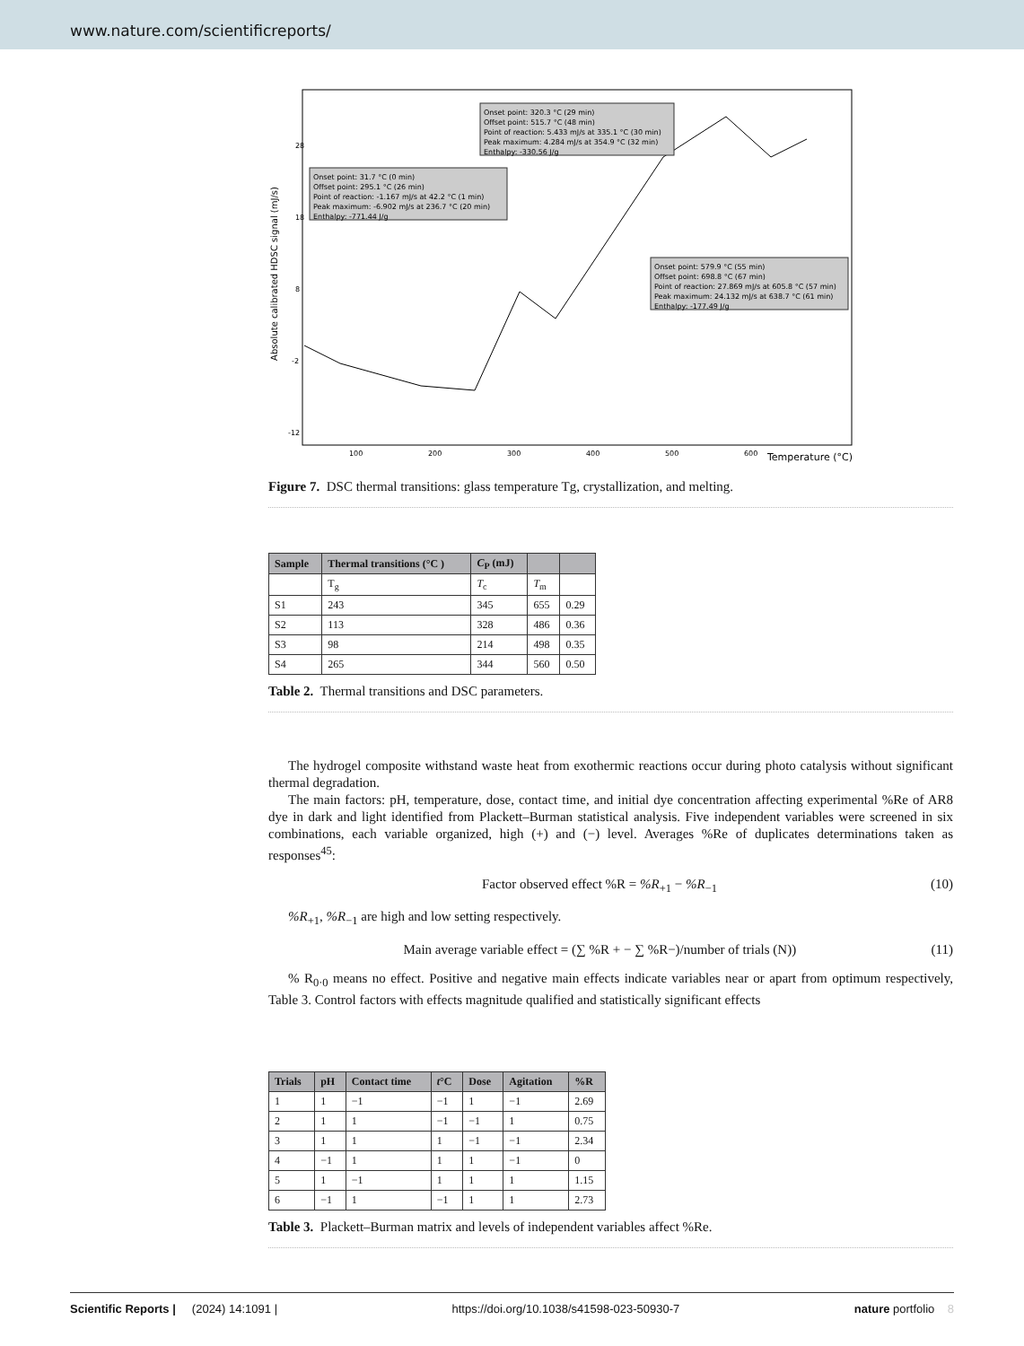www.nature.com/scientificreports/
Absolute calibrated HDSC signal (mJ/s)
28
18
8
-2
-12
100
200
300
400
500
600
Temperature (°C)
Onset point: 31.7 °C (0 min)
Offset point: 295.1 °C (26 min)
Point of reaction: -1.167 mJ/s at 42.2 °C (1 min)
Peak maximum: -6.902 mJ/s at 236.7 °C (20 min)
Enthalpy: -771.44 J/g
Onset point: 320.3 °C (29 min)
Offset point: 515.7 °C (48 min)
Point of reaction: 5.433 mJ/s at 335.1 °C (30 min)
Peak maximum: 4.284 mJ/s at 354.9 °C (32 min)
Enthalpy: -330.56 J/g
Onset point: 579.9 °C (55 min)
Offset point: 698.8 °C (67 min)
Point of reaction: 27.869 mJ/s at 605.8 °C (57 min)
Peak maximum: 24.132 mJ/s at 638.7 °C (61 min)
Enthalpy: -177.49 J/g
Figure 7. DSC thermal transitions: glass temperature Tg, crystallization, and melting.
| Sample | Thermal transitions (°C ) | C<sub>P</sub> (mJ) | | |
| --- | --- | --- | --- | --- |
| | T<sub>g</sub> | T<sub>c</sub> | T<sub>m</sub> | |
| S1 | 243 | 345 | 655 | 0.29 |
| S2 | 113 | 328 | 486 | 0.36 |
| S3 | 98 | 214 | 498 | 0.35 |
| S4 | 265 | 344 | 560 | 0.50 |
Table 2. Thermal transitions and DSC parameters.
The hydrogel composite withstand waste heat from exothermic reactions occur during photo catalysis without significant thermal degradation.
The main factors: pH, temperature, dose, contact time, and initial dye concentration affecting experimental %Re of AR8 dye in dark and light identified from Plackett–Burman statistical analysis. Five independent variables were screened in six combinations, each variable organized, high (+) and (−) level. Averages %Re of duplicates determinations taken as responses<sup>45</sup>:
Factor observed effect %R = %R<sub>+1</sub> − %R<sub>−1</sub> (10)
%R<sub>+1</sub>, %R<sub>−1</sub> are high and low setting respectively.
Main average variable effect = (∑ %R + − ∑ %R−)/number of trials (N)) (11)
% R<sub>0·0</sub> means no effect. Positive and negative main effects indicate variables near or apart from optimum respectively, Table 3. Control factors with effects magnitude qualified and statistically significant effects
| Trials | pH | Contact time | t °C | Dose | Agitation | %R |
| --- | --- | --- | --- | --- | --- | --- |
| 1 | 1 | −1 | −1 | 1 | −1 | 2.69 |
| 2 | 1 | 1 | −1 | −1 | 1 | 0.75 |
| 3 | 1 | 1 | 1 | −1 | −1 | 2.34 |
| 4 | −1 | 1 | 1 | 1 | −1 | 0 |
| 5 | 1 | −1 | 1 | 1 | 1 | 1.15 |
| 6 | −1 | 1 | −1 | 1 | 1 | 2.73 |
Table 3. Plackett–Burman matrix and levels of independent variables affect %Re.
Scientific Reports | (2024) 14:1091 | https://doi.org/10.1038/s41598-023-50930-7 nature portfolio 8